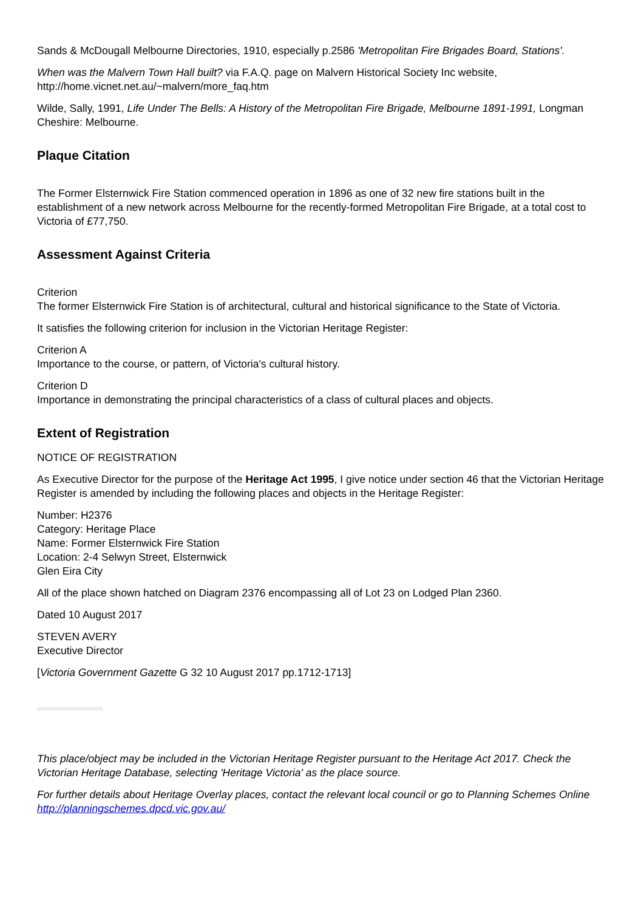Sands & McDougall Melbourne Directories, 1910, especially p.2586 'Metropolitan Fire Brigades Board, Stations'.
When was the Malvern Town Hall built? via F.A.Q. page on Malvern Historical Society Inc website, http://home.vicnet.net.au/~malvern/more_faq.htm
Wilde, Sally, 1991, Life Under The Bells: A History of the Metropolitan Fire Brigade, Melbourne 1891-1991, Longman Cheshire: Melbourne.
Plaque Citation
The Former Elsternwick Fire Station commenced operation in 1896 as one of 32 new fire stations built in the establishment of a new network across Melbourne for the recently-formed Metropolitan Fire Brigade, at a total cost to Victoria of £77,750.
Assessment Against Criteria
Criterion
The former Elsternwick Fire Station is of architectural, cultural and historical significance to the State of Victoria.
It satisfies the following criterion for inclusion in the Victorian Heritage Register:
Criterion A
Importance to the course, or pattern, of Victoria's cultural history.
Criterion D
Importance in demonstrating the principal characteristics of a class of cultural places and objects.
Extent of Registration
NOTICE OF REGISTRATION
As Executive Director for the purpose of the Heritage Act 1995, I give notice under section 46 that the Victorian Heritage Register is amended by including the following places and objects in the Heritage Register:
Number: H2376
Category: Heritage Place
Name: Former Elsternwick Fire Station
Location: 2-4 Selwyn Street, Elsternwick
Glen Eira City
All of the place shown hatched on Diagram 2376 encompassing all of Lot 23 on Lodged Plan 2360.
Dated 10 August 2017
STEVEN AVERY
Executive Director
[Victoria Government Gazette G 32 10 August 2017 pp.1712-1713]
This place/object may be included in the Victorian Heritage Register pursuant to the Heritage Act 2017. Check the Victorian Heritage Database, selecting 'Heritage Victoria' as the place source.
For further details about Heritage Overlay places, contact the relevant local council or go to Planning Schemes Online http://planningschemes.dpcd.vic.gov.au/